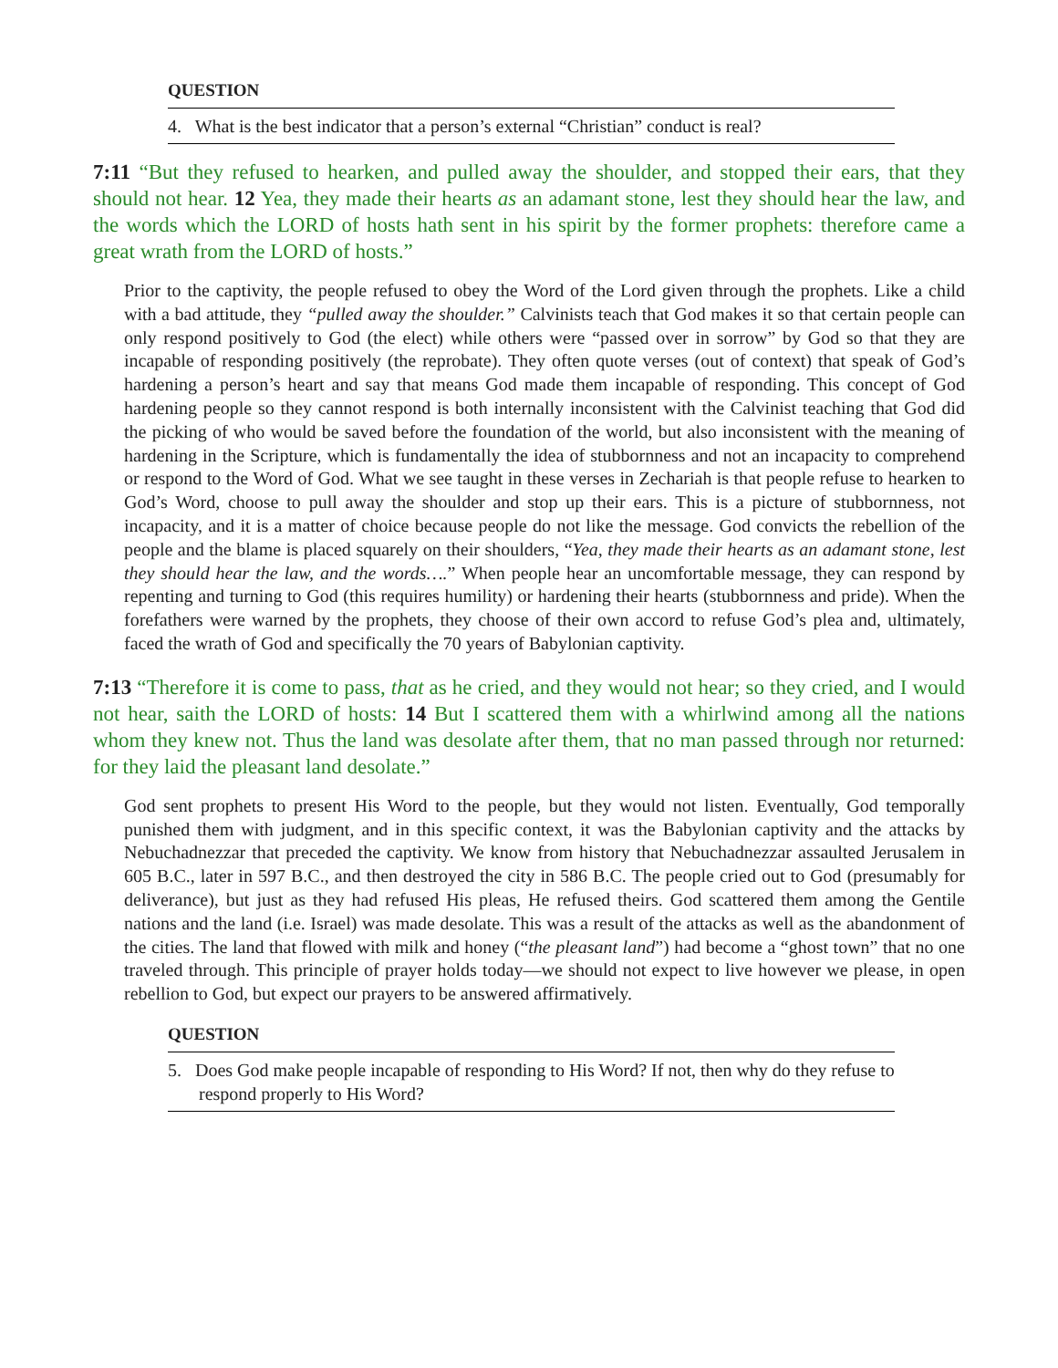QUESTION
4. What is the best indicator that a person’s external “Christian” conduct is real?
7:11 “But they refused to hearken, and pulled away the shoulder, and stopped their ears, that they should not hear. 12 Yea, they made their hearts as an adamant stone, lest they should hear the law, and the words which the LORD of hosts hath sent in his spirit by the former prophets: therefore came a great wrath from the LORD of hosts.”
Prior to the captivity, the people refused to obey the Word of the Lord given through the prophets. Like a child with a bad attitude, they “pulled away the shoulder.” Calvinists teach that God makes it so that certain people can only respond positively to God (the elect) while others were “passed over in sorrow” by God so that they are incapable of responding positively (the reprobate). They often quote verses (out of context) that speak of God’s hardening a person’s heart and say that means God made them incapable of responding. This concept of God hardening people so they cannot respond is both internally inconsistent with the Calvinist teaching that God did the picking of who would be saved before the foundation of the world, but also inconsistent with the meaning of hardening in the Scripture, which is fundamentally the idea of stubbornness and not an incapacity to comprehend or respond to the Word of God. What we see taught in these verses in Zechariah is that people refuse to hearken to God’s Word, choose to pull away the shoulder and stop up their ears. This is a picture of stubbornness, not incapacity, and it is a matter of choice because people do not like the message. God convicts the rebellion of the people and the blame is placed squarely on their shoulders, “Yea, they made their hearts as an adamant stone, lest they should hear the law, and the words….” When people hear an uncomfortable message, they can respond by repenting and turning to God (this requires humility) or hardening their hearts (stubbornness and pride). When the forefathers were warned by the prophets, they choose of their own accord to refuse God’s plea and, ultimately, faced the wrath of God and specifically the 70 years of Babylonian captivity.
7:13 “Therefore it is come to pass, that as he cried, and they would not hear; so they cried, and I would not hear, saith the LORD of hosts: 14 But I scattered them with a whirlwind among all the nations whom they knew not. Thus the land was desolate after them, that no man passed through nor returned: for they laid the pleasant land desolate.”
God sent prophets to present His Word to the people, but they would not listen. Eventually, God temporally punished them with judgment, and in this specific context, it was the Babylonian captivity and the attacks by Nebuchadnezzar that preceded the captivity. We know from history that Nebuchadnezzar assaulted Jerusalem in 605 B.C., later in 597 B.C., and then destroyed the city in 586 B.C. The people cried out to God (presumably for deliverance), but just as they had refused His pleas, He refused theirs. God scattered them among the Gentile nations and the land (i.e. Israel) was made desolate. This was a result of the attacks as well as the abandonment of the cities. The land that flowed with milk and honey (“the pleasant land”) had become a “ghost town” that no one traveled through. This principle of prayer holds today—we should not expect to live however we please, in open rebellion to God, but expect our prayers to be answered affirmatively.
QUESTION
5. Does God make people incapable of responding to His Word? If not, then why do they refuse to respond properly to His Word?